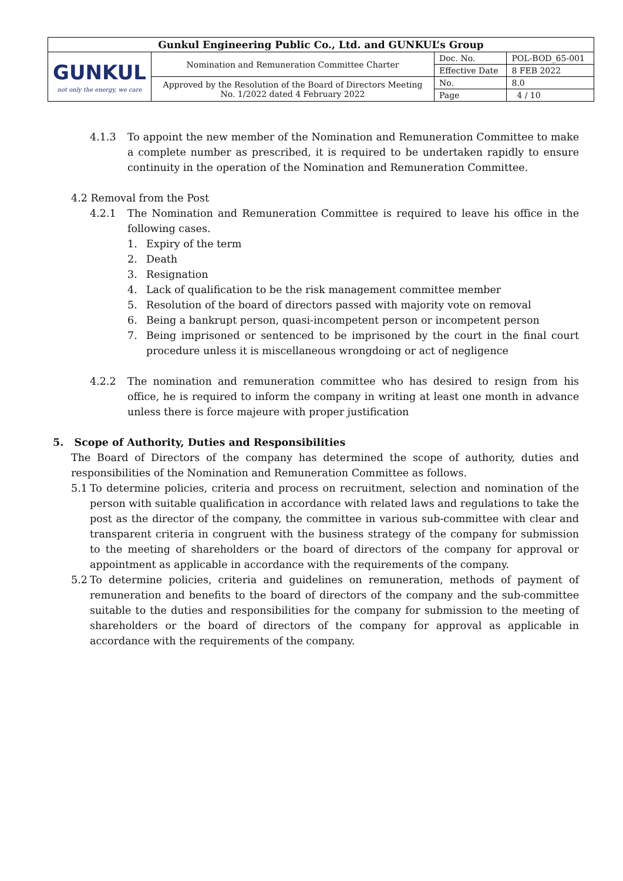| Gunkul Engineering Public Co., Ltd. and GUNKUL’s Group | | | |
| GUNKUL not only the energy, we care | Nomination and Remuneration Committee Charter | Doc. No. | POL-BOD_65-001 |
| | | Effective Date | 8 FEB 2022 |
| | Approved by the Resolution of the Board of Directors Meeting No. 1/2022 dated 4 February 2022 | No. | 8.0 |
| | | Page | 4 / 10 |
4.1.3 To appoint the new member of the Nomination and Remuneration Committee to make a complete number as prescribed, it is required to be undertaken rapidly to ensure continuity in the operation of the Nomination and Remuneration Committee.
4.2 Removal from the Post
4.2.1 The Nomination and Remuneration Committee is required to leave his office in the following cases.
1. Expiry of the term
2. Death
3. Resignation
4. Lack of qualification to be the risk management committee member
5. Resolution of the board of directors passed with majority vote on removal
6. Being a bankrupt person, quasi-incompetent person or incompetent person
7. Being imprisoned or sentenced to be imprisoned by the court in the final court procedure unless it is miscellaneous wrongdoing or act of negligence
4.2.2 The nomination and remuneration committee who has desired to resign from his office, he is required to inform the company in writing at least one month in advance unless there is force majeure with proper justification
5. Scope of Authority, Duties and Responsibilities
The Board of Directors of the company has determined the scope of authority, duties and responsibilities of the Nomination and Remuneration Committee as follows.
5.1 To determine policies, criteria and process on recruitment, selection and nomination of the person with suitable qualification in accordance with related laws and regulations to take the post as the director of the company, the committee in various sub-committee with clear and transparent criteria in congruent with the business strategy of the company for submission to the meeting of shareholders or the board of directors of the company for approval or appointment as applicable in accordance with the requirements of the company.
5.2 To determine policies, criteria and guidelines on remuneration, methods of payment of remuneration and benefits to the board of directors of the company and the sub-committee suitable to the duties and responsibilities for the company for submission to the meeting of shareholders or the board of directors of the company for approval as applicable in accordance with the requirements of the company.